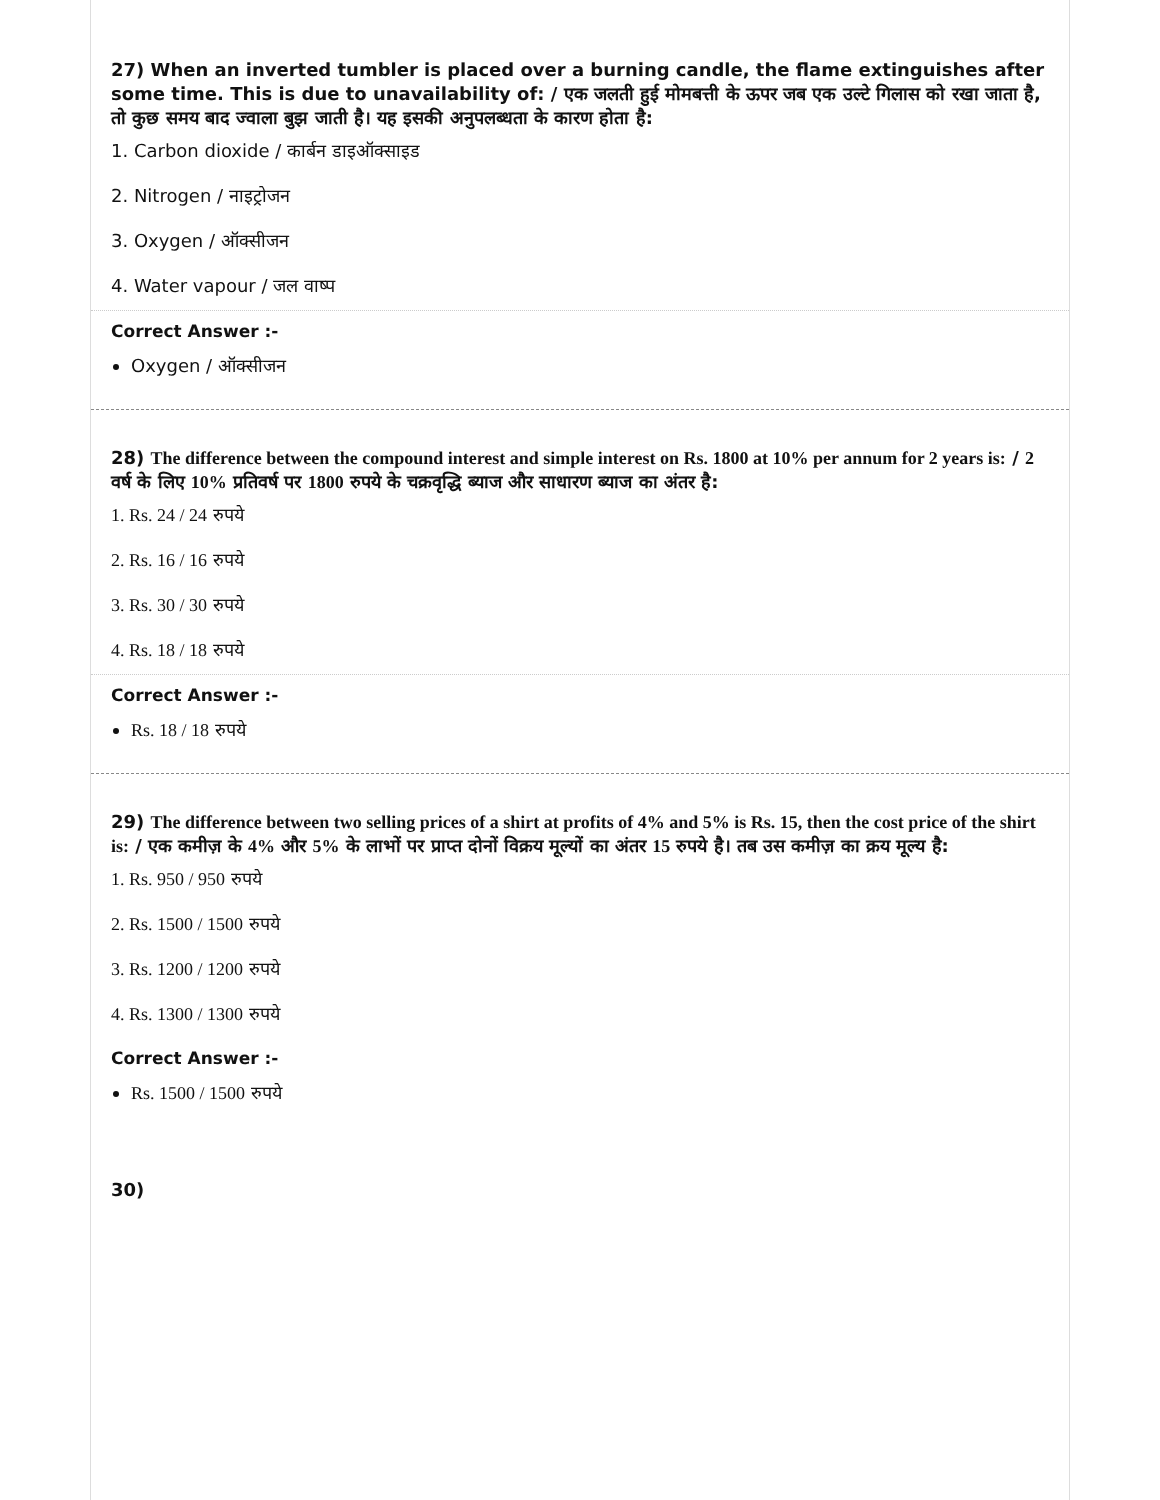27) When an inverted tumbler is placed over a burning candle, the flame extinguishes after some time. This is due to unavailability of: / एक जलती हुई मोमबत्ती के ऊपर जब एक उल्टे गिलास को रखा जाता है, तो कुछ समय बाद ज्वाला बुझ जाती है। यह इसकी अनुपलब्धता के कारण होता है:
1. Carbon dioxide / कार्बन डाइऑक्साइड
2. Nitrogen / नाइट्रोजन
3. Oxygen / ऑक्सीजन
4. Water vapour / जल वाष्प
Correct Answer :-
Oxygen / ऑक्सीजन
28) The difference between the compound interest and simple interest on Rs. 1800 at 10% per annum for 2 years is: / 2 वर्ष के लिए 10% प्रतिवर्ष पर 1800 रुपये के चक्रवृद्धि ब्याज और साधारण ब्याज का अंतर है:
1. Rs. 24 / 24 रुपये
2. Rs. 16 / 16 रुपये
3. Rs. 30 / 30 रुपये
4. Rs. 18 / 18 रुपये
Correct Answer :-
Rs. 18 / 18 रुपये
29) The difference between two selling prices of a shirt at profits of 4% and 5% is Rs. 15, then the cost price of the shirt is: / एक कमीज़ के 4% और 5% के लाभों पर प्राप्त दोनों विक्रय मूल्यों का अंतर 15 रुपये है। तब उस कमीज़ का क्रय मूल्य है:
1. Rs. 950 / 950 रुपये
2. Rs. 1500 / 1500 रुपये
3. Rs. 1200 / 1200 रुपये
4. Rs. 1300 / 1300 रुपये
Correct Answer :-
Rs. 1500 / 1500 रुपये
30)